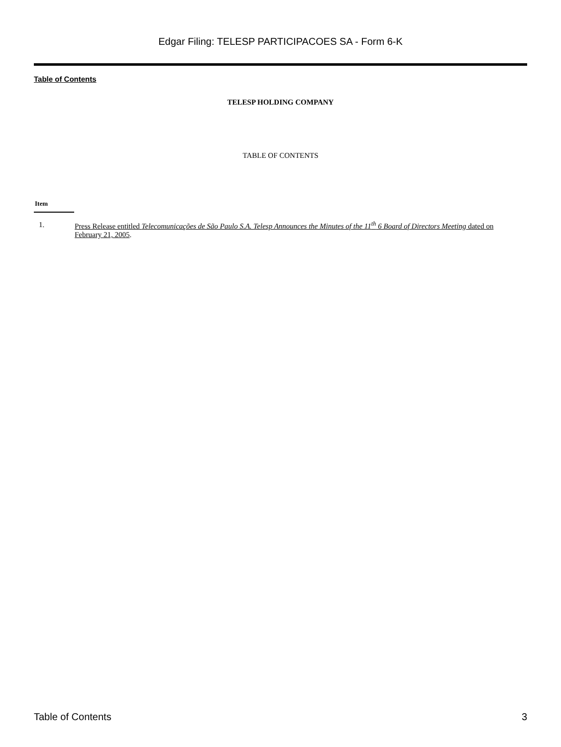Edgar Filing: TELESP PARTICIPACOES SA - Form 6-K
Table of Contents
TELESP HOLDING COMPANY
TABLE OF CONTENTS
| Item | |
| --- | --- |
| 1. | Press Release entitled Telecomunicações de São Paulo S.A. Telesp Announces the Minutes of the 11<sup>th</sup> 6 Board of Directors Meeting dated on February 21, 2005 . |
Table of Contents 3